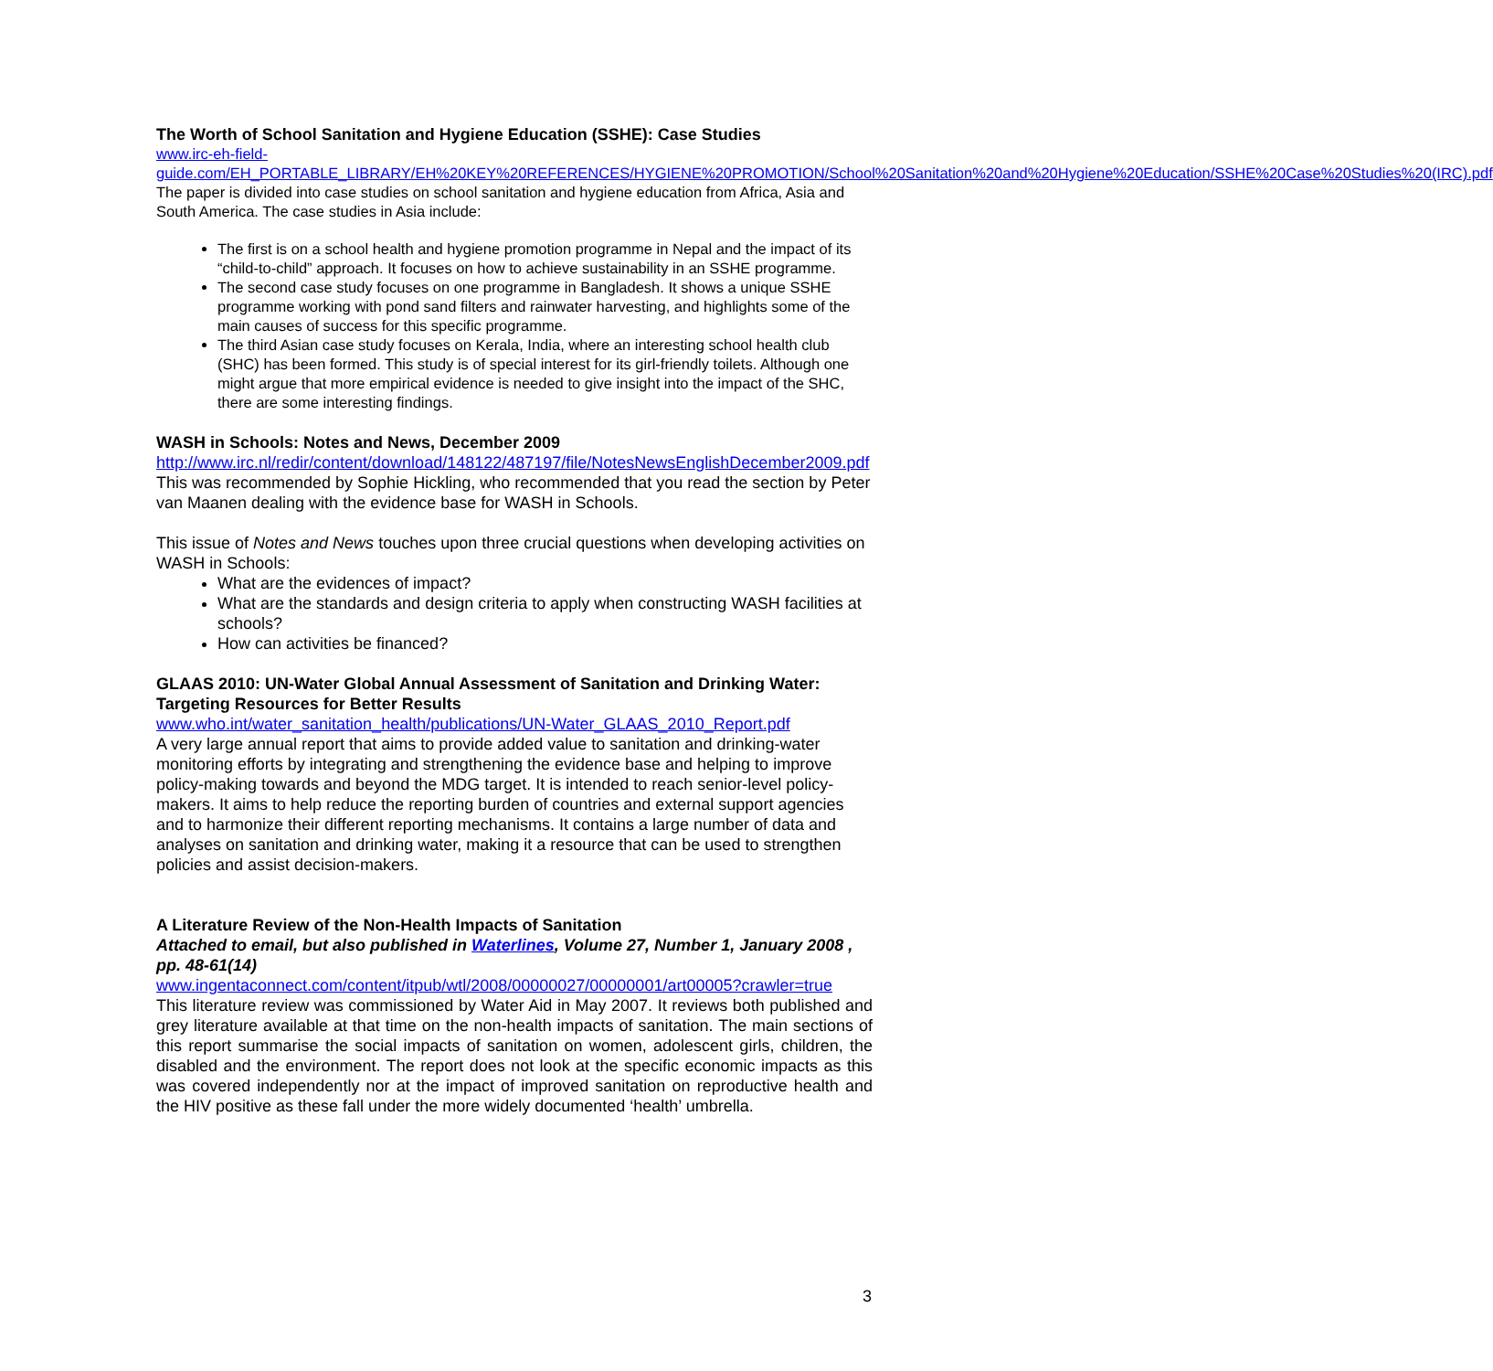The Worth of School Sanitation and Hygiene Education (SSHE): Case Studies
www.irc-eh-field-
guide.com/EH_PORTABLE_LIBRARY/EH%20KEY%20REFERENCES/HYGIENE%20PROMOTION/School%20Sanitation%20and%20Hygiene%20Education/SSHE%20Case%20Studies%20(IRC).pdf
The paper is divided into case studies on school sanitation and hygiene education from Africa, Asia and South America. The case studies in Asia include:
The first is on a school health and hygiene promotion programme in Nepal and the impact of its “child-to-child” approach. It focuses on how to achieve sustainability in an SSHE programme.
The second case study focuses on one programme in Bangladesh. It shows a unique SSHE programme working with pond sand filters and rainwater harvesting, and highlights some of the main causes of success for this specific programme.
The third Asian case study focuses on Kerala, India, where an interesting school health club (SHC) has been formed. This study is of special interest for its girl-friendly toilets. Although one might argue that more empirical evidence is needed to give insight into the impact of the SHC, there are some interesting findings.
WASH in Schools: Notes and News, December 2009
http://www.irc.nl/redir/content/download/148122/487197/file/NotesNewsEnglishDecember2009.pdf
This was recommended by Sophie Hickling, who recommended that you read the section by Peter van Maanen dealing with the evidence base for WASH in Schools.
This issue of Notes and News touches upon three crucial questions when developing activities on WASH in Schools:
What are the evidences of impact?
What are the standards and design criteria to apply when constructing WASH facilities at schools?
How can activities be financed?
GLAAS 2010: UN-Water Global Annual Assessment of Sanitation and Drinking Water: Targeting Resources for Better Results
www.who.int/water_sanitation_health/publications/UN-Water_GLAAS_2010_Report.pdf
A very large annual report that aims to provide added value to sanitation and drinking-water monitoring efforts by integrating and strengthening the evidence base and helping to improve policy-making towards and beyond the MDG target. It is intended to reach senior-level policy-makers. It aims to help reduce the reporting burden of countries and external support agencies and to harmonize their different reporting mechanisms. It contains a large number of data and analyses on sanitation and drinking water, making it a resource that can be used to strengthen policies and assist decision-makers.
A Literature Review of the Non-Health Impacts of Sanitation
Attached to email, but also published in Waterlines, Volume 27, Number 1, January 2008 , pp. 48-61(14)
www.ingentaconnect.com/content/itpub/wtl/2008/00000027/00000001/art00005?crawler=true
This literature review was commissioned by Water Aid in May 2007. It reviews both published and grey literature available at that time on the non-health impacts of sanitation. The main sections of this report summarise the social impacts of sanitation on women, adolescent girls, children, the disabled and the environment. The report does not look at the specific economic impacts as this was covered independently nor at the impact of improved sanitation on reproductive health and the HIV positive as these fall under the more widely documented ‘health’ umbrella.
3